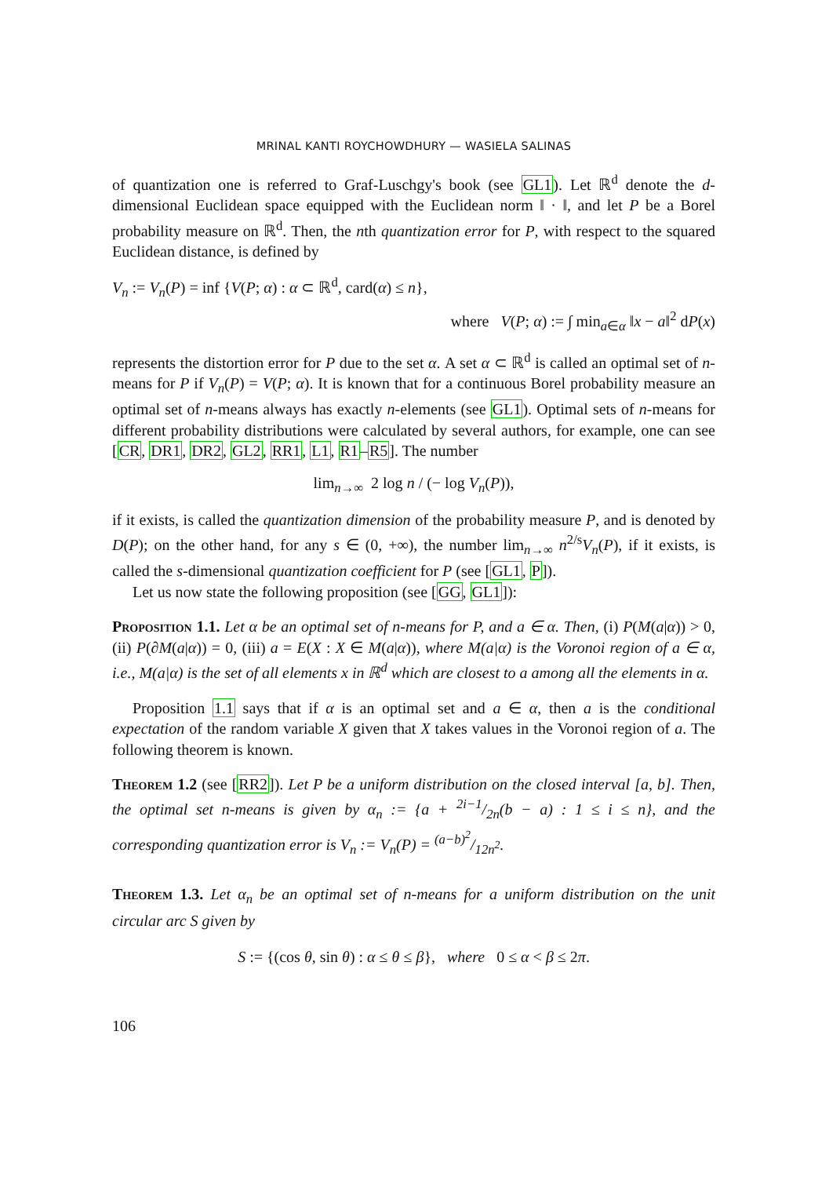MRINAL KANTI ROYCHOWDHURY — WASIELA SALINAS
of quantization one is referred to Graf-Luschgy's book (see GL1). Let ℝ<sup>d</sup> denote the d-dimensional Euclidean space equipped with the Euclidean norm ‖ · ‖, and let P be a Borel probability measure on ℝ<sup>d</sup>. Then, the nth quantization error for P, with respect to the squared Euclidean distance, is defined by
V<sub>n</sub> := V<sub>n</sub>(P) = inf {V(P; α) : α ⊂ ℝ<sup>d</sup>, card(α) ≤ n},
where V(P; α) := ∫ min<sub>a∈α</sub> ‖x − a‖<sup>2</sup> dP(x)
represents the distortion error for P due to the set α. A set α ⊂ ℝ<sup>d</sup> is called an optimal set of n-means for P if V<sub>n</sub>(P) = V(P; α). It is known that for a continuous Borel probability measure an optimal set of n-means always has exactly n-elements (see GL1). Optimal sets of n-means for different probability distributions were calculated by several authors, for example, one can see [CR, DR1, DR2, GL2, RR1, L1, R1–R5]. The number
lim<sub>n→∞</sub> 2 log n / (− log V<sub>n</sub>(P)),
if it exists, is called the quantization dimension of the probability measure P, and is denoted by D(P); on the other hand, for any s ∈ (0, +∞), the number lim<sub>n→∞</sub> n<sup>2/s</sup>V<sub>n</sub>(P), if it exists, is called the s-dimensional quantization coefficient for P (see [GL1, P]).
Let us now state the following proposition (see [GG, GL1]):
Proposition 1.1. Let α be an optimal set of n-means for P, and a ∈ α. Then, (i) P(M(a|α)) > 0, (ii) P(∂M(a|α)) = 0, (iii) a = E(X : X ∈ M(a|α)), where M(a|α) is the Voronoi region of a ∈ α, i.e., M(a|α) is the set of all elements x in ℝ<sup>d</sup> which are closest to a among all the elements in α.
Proposition 1.1 says that if α is an optimal set and a ∈ α, then a is the conditional expectation of the random variable X given that X takes values in the Voronoi region of a. The following theorem is known.
Theorem 1.2 (see [RR2]). Let P be a uniform distribution on the closed interval [a, b]. Then, the optimal set n-means is given by α<sub>n</sub> := {a + 2i−1/2n(b − a) : 1 ≤ i ≤ n}, and the corresponding quantization error is V<sub>n</sub> := V<sub>n</sub>(P) = (a−b)<sup>2</sup>/12n<sup>2</sup>.
Theorem 1.3. Let α<sub>n</sub> be an optimal set of n-means for a uniform distribution on the unit circular arc S given by
S := {(cos θ, sin θ) : α ≤ θ ≤ β}, where 0 ≤ α < β ≤ 2π.
106